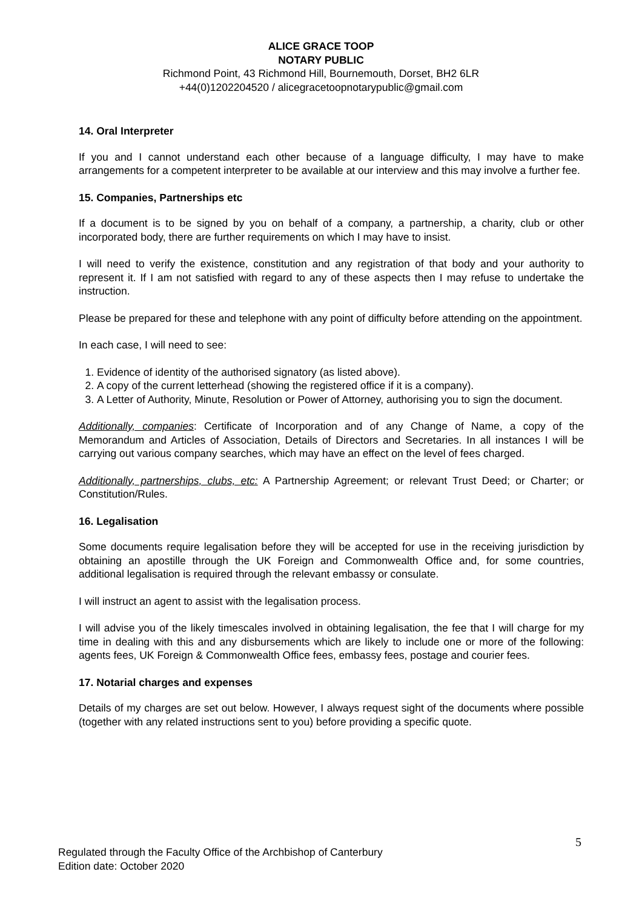ALICE GRACE TOOP
NOTARY PUBLIC
Richmond Point, 43 Richmond Hill, Bournemouth, Dorset, BH2 6LR
+44(0)1202204520 / alicegracetoopnotarypublic@gmail.com
14. Oral Interpreter
If you and I cannot understand each other because of a language difficulty, I may have to make arrangements for a competent interpreter to be available at our interview and this may involve a further fee.
15. Companies, Partnerships etc
If a document is to be signed by you on behalf of a company, a partnership, a charity, club or other incorporated body, there are further requirements on which I may have to insist.
I will need to verify the existence, constitution and any registration of that body and your authority to represent it. If I am not satisfied with regard to any of these aspects then I may refuse to undertake the instruction.
Please be prepared for these and telephone with any point of difficulty before attending on the appointment.
In each case, I will need to see:
1. Evidence of identity of the authorised signatory (as listed above).
2. A copy of the current letterhead (showing the registered office if it is a company).
3. A Letter of Authority, Minute, Resolution or Power of Attorney, authorising you to sign the document.
Additionally, companies: Certificate of Incorporation and of any Change of Name, a copy of the Memorandum and Articles of Association, Details of Directors and Secretaries. In all instances I will be carrying out various company searches, which may have an effect on the level of fees charged.
Additionally, partnerships, clubs, etc: A Partnership Agreement; or relevant Trust Deed; or Charter; or Constitution/Rules.
16. Legalisation
Some documents require legalisation before they will be accepted for use in the receiving jurisdiction by obtaining an apostille through the UK Foreign and Commonwealth Office and, for some countries, additional legalisation is required through the relevant embassy or consulate.
I will instruct an agent to assist with the legalisation process.
I will advise you of the likely timescales involved in obtaining legalisation, the fee that I will charge for my time in dealing with this and any disbursements which are likely to include one or more of the following: agents fees, UK Foreign & Commonwealth Office fees, embassy fees, postage and courier fees.
17. Notarial charges and expenses
Details of my charges are set out below. However, I always request sight of the documents where possible (together with any related instructions sent to you) before providing a specific quote.
5
Regulated through the Faculty Office of the Archbishop of Canterbury
Edition date: October 2020